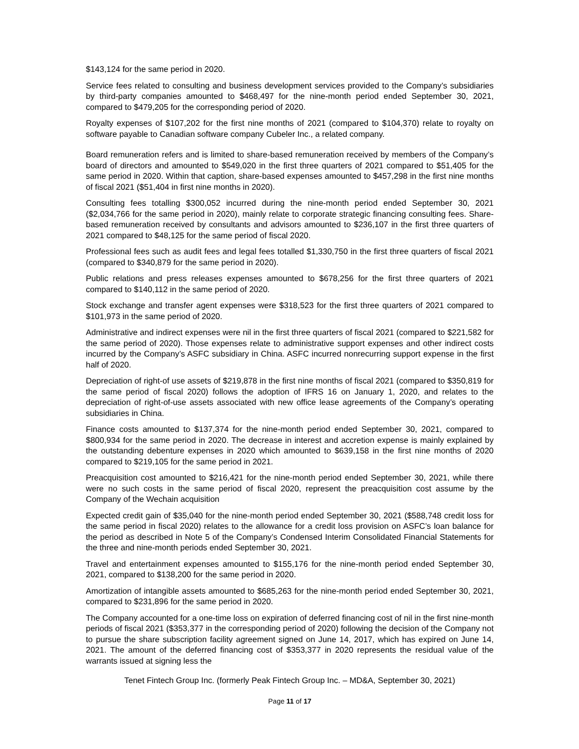$143,124 for the same period in 2020.
Service fees related to consulting and business development services provided to the Company’s subsidiaries by third-party companies amounted to $468,497 for the nine-month period ended September 30, 2021, compared to $479,205 for the corresponding period of 2020.
Royalty expenses of $107,202 for the first nine months of 2021 (compared to $104,370) relate to royalty on software payable to Canadian software company Cubeler Inc., a related company.
Board remuneration refers and is limited to share-based remuneration received by members of the Company’s board of directors and amounted to $549,020 in the first three quarters of 2021 compared to $51,405 for the same period in 2020. Within that caption, share-based expenses amounted to $457,298 in the first nine months of fiscal 2021 ($51,404 in first nine months in 2020).
Consulting fees totalling $300,052 incurred during the nine-month period ended September 30, 2021 ($2,034,766 for the same period in 2020), mainly relate to corporate strategic financing consulting fees. Share-based remuneration received by consultants and advisors amounted to $236,107 in the first three quarters of 2021 compared to $48,125 for the same period of fiscal 2020.
Professional fees such as audit fees and legal fees totalled $1,330,750 in the first three quarters of fiscal 2021 (compared to $340,879 for the same period in 2020).
Public relations and press releases expenses amounted to $678,256 for the first three quarters of 2021 compared to $140,112 in the same period of 2020.
Stock exchange and transfer agent expenses were $318,523 for the first three quarters of 2021 compared to $101,973 in the same period of 2020.
Administrative and indirect expenses were nil in the first three quarters of fiscal 2021 (compared to $221,582 for the same period of 2020). Those expenses relate to administrative support expenses and other indirect costs incurred by the Company’s ASFC subsidiary in China. ASFC incurred nonrecurring support expense in the first half of 2020.
Depreciation of right-of use assets of $219,878 in the first nine months of fiscal 2021 (compared to $350,819 for the same period of fiscal 2020) follows the adoption of IFRS 16 on January 1, 2020, and relates to the depreciation of right-of-use assets associated with new office lease agreements of the Company’s operating subsidiaries in China.
Finance costs amounted to $137,374 for the nine-month period ended September 30, 2021, compared to $800,934 for the same period in 2020. The decrease in interest and accretion expense is mainly explained by the outstanding debenture expenses in 2020 which amounted to $639,158 in the first nine months of 2020 compared to $219,105 for the same period in 2021.
Preacquisition cost amounted to $216,421 for the nine-month period ended September 30, 2021, while there were no such costs in the same period of fiscal 2020, represent the preacquisition cost assume by the Company of the Wechain acquisition
Expected credit gain of $35,040 for the nine-month period ended September 30, 2021 ($588,748 credit loss for the same period in fiscal 2020) relates to the allowance for a credit loss provision on ASFC’s loan balance for the period as described in Note 5 of the Company’s Condensed Interim Consolidated Financial Statements for the three and nine-month periods ended September 30, 2021.
Travel and entertainment expenses amounted to $155,176 for the nine-month period ended September 30, 2021, compared to $138,200 for the same period in 2020.
Amortization of intangible assets amounted to $685,263 for the nine-month period ended September 30, 2021, compared to $231,896 for the same period in 2020.
The Company accounted for a one-time loss on expiration of deferred financing cost of nil in the first nine-month periods of fiscal 2021 ($353,377 in the corresponding period of 2020) following the decision of the Company not to pursue the share subscription facility agreement signed on June 14, 2017, which has expired on June 14, 2021. The amount of the deferred financing cost of $353,377 in 2020 represents the residual value of the warrants issued at signing less the
Tenet Fintech Group Inc. (formerly Peak Fintech Group Inc. – MD&A, September 30, 2021)
Page 11 of 17